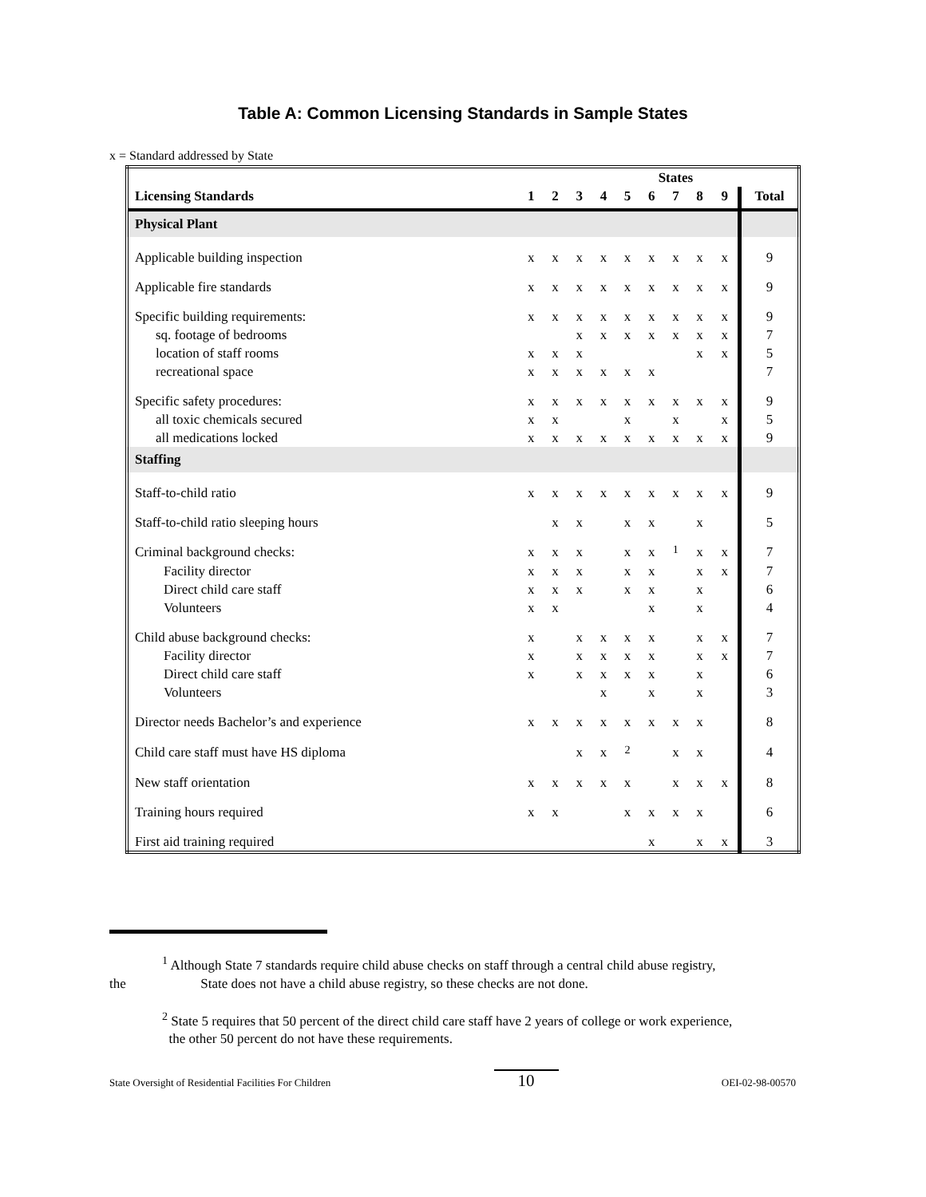Table A: Common Licensing Standards in Sample States
x = Standard addressed by State
| | States | | | | | | | | | |
| --- | --- | --- | --- | --- | --- | --- | --- | --- | --- | --- |
| Licensing Standards | 1 | 2 | 3 | 4 | 5 | 6 | 7 | 8 | 9 | Total |
| Physical Plant | | | | | | | | | | |
| Applicable building inspection | x | x | x | x | x | x | x | x | x | 9 |
| Applicable fire standards | x | x | x | x | x | x | x | x | x | 9 |
| Specific building requirements: | x | x | x | x | x | x | x | x | x | 9 |
| sq. footage of bedrooms | | | x | x | x | x | x | x | x | 7 |
| location of staff rooms | x | x | x | | | | | x | x | 5 |
| recreational space | x | x | x | x | x | x | | | | 7 |
| Specific safety procedures: | x | x | x | x | x | x | x | x | x | 9 |
| all toxic chemicals secured | x | x | | | x | | x | | x | 5 |
| all medications locked | x | x | x | x | x | x | x | x | x | 9 |
| Staffing | | | | | | | | | | |
| Staff-to-child ratio | x | x | x | x | x | x | x | x | x | 9 |
| Staff-to-child ratio sleeping hours | | x | x | | x | x | | x | | 5 |
| Criminal background checks: | x | x | x | | x | x | <sup>1</sup> | x | x | 7 |
| Facility director | x | x | x | | x | x | | x | x | 7 |
| Direct child care staff | x | x | x | | x | x | | x | | 6 |
| Volunteers | x | x | | | | x | | x | | 4 |
| Child abuse background checks: | x | | x | x | x | x | | x | x | 7 |
| Facility director | x | | x | x | x | x | | x | x | 7 |
| Direct child care staff | x | | x | x | x | x | | x | | 6 |
| Volunteers | | | | x | | x | | x | | 3 |
| Director needs Bachelor’s and experience | x | x | x | x | x | x | x | x | | 8 |
| Child care staff must have HS diploma | | | x | x | <sup>2</sup> | | x | x | | 4 |
| New staff orientation | x | x | x | x | x | | x | x | x | 8 |
| Training hours required | x | x | | | x | x | x | x | | 6 |
| First aid training required | | | | | | x | | x | x | 3 |
<sup>1</sup> Although State 7 standards require child abuse checks on staff through a central child abuse registry,
the State does not have a child abuse registry, so these checks are not done.
<sup>2</sup> State 5 requires that 50 percent of the direct child care staff have 2 years of college or work experience,
the other 50 percent do not have these requirements.
State Oversight of Residential Facilities For Children 10 OEI-02-98-00570